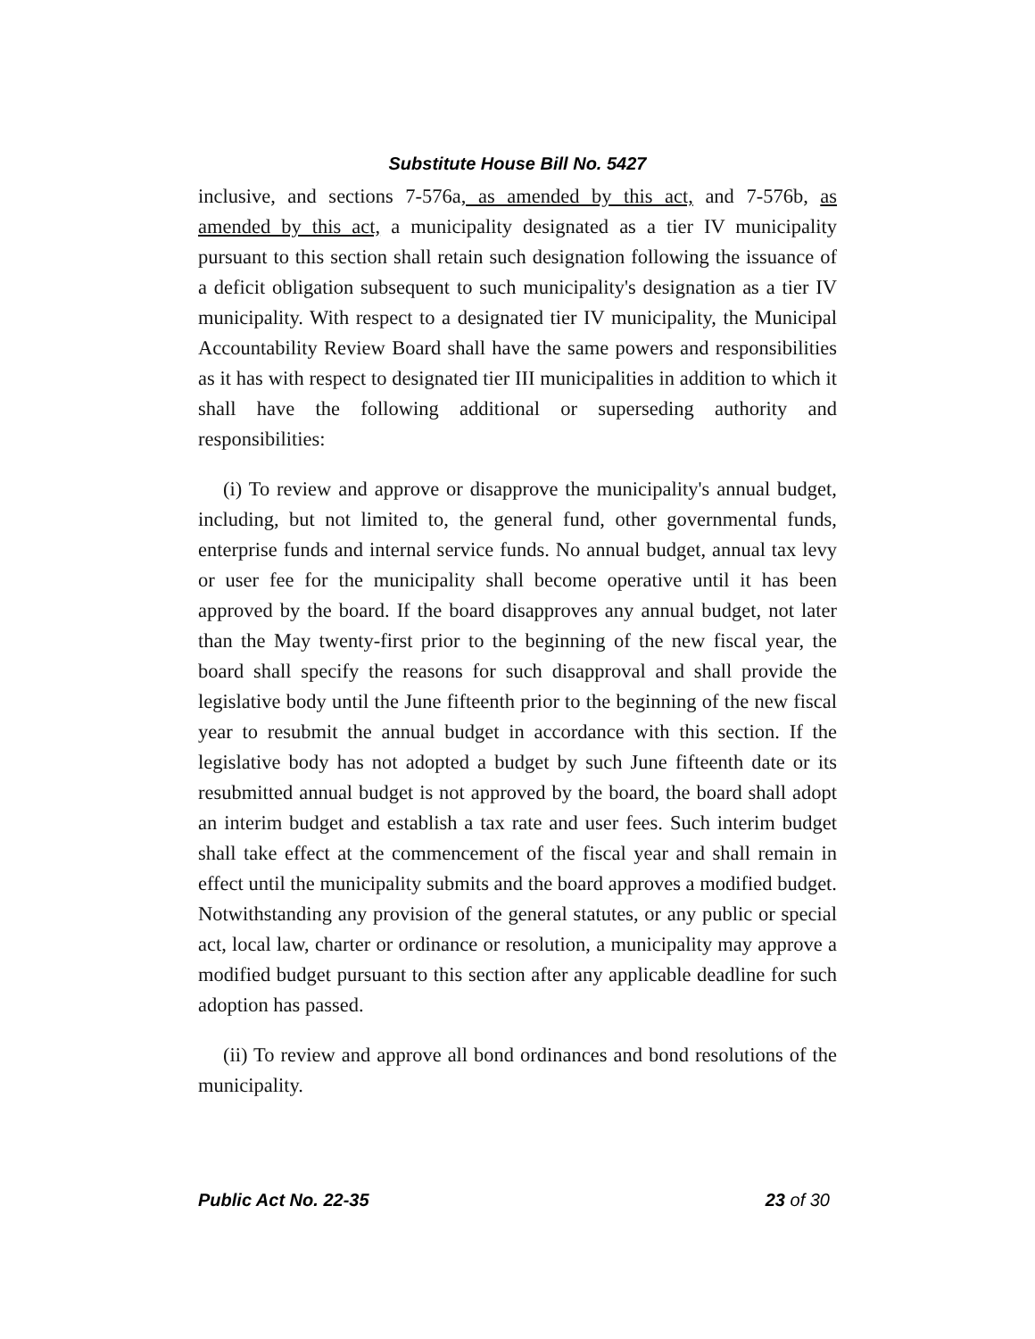Substitute House Bill No. 5427
inclusive, and sections 7-576a, as amended by this act, and 7-576b, as amended by this act, a municipality designated as a tier IV municipality pursuant to this section shall retain such designation following the issuance of a deficit obligation subsequent to such municipality's designation as a tier IV municipality. With respect to a designated tier IV municipality, the Municipal Accountability Review Board shall have the same powers and responsibilities as it has with respect to designated tier III municipalities in addition to which it shall have the following additional or superseding authority and responsibilities:
(i) To review and approve or disapprove the municipality's annual budget, including, but not limited to, the general fund, other governmental funds, enterprise funds and internal service funds. No annual budget, annual tax levy or user fee for the municipality shall become operative until it has been approved by the board. If the board disapproves any annual budget, not later than the May twenty-first prior to the beginning of the new fiscal year, the board shall specify the reasons for such disapproval and shall provide the legislative body until the June fifteenth prior to the beginning of the new fiscal year to resubmit the annual budget in accordance with this section. If the legislative body has not adopted a budget by such June fifteenth date or its resubmitted annual budget is not approved by the board, the board shall adopt an interim budget and establish a tax rate and user fees. Such interim budget shall take effect at the commencement of the fiscal year and shall remain in effect until the municipality submits and the board approves a modified budget. Notwithstanding any provision of the general statutes, or any public or special act, local law, charter or ordinance or resolution, a municipality may approve a modified budget pursuant to this section after any applicable deadline for such adoption has passed.
(ii) To review and approve all bond ordinances and bond resolutions of the municipality.
Public Act No. 22-35 23 of 30